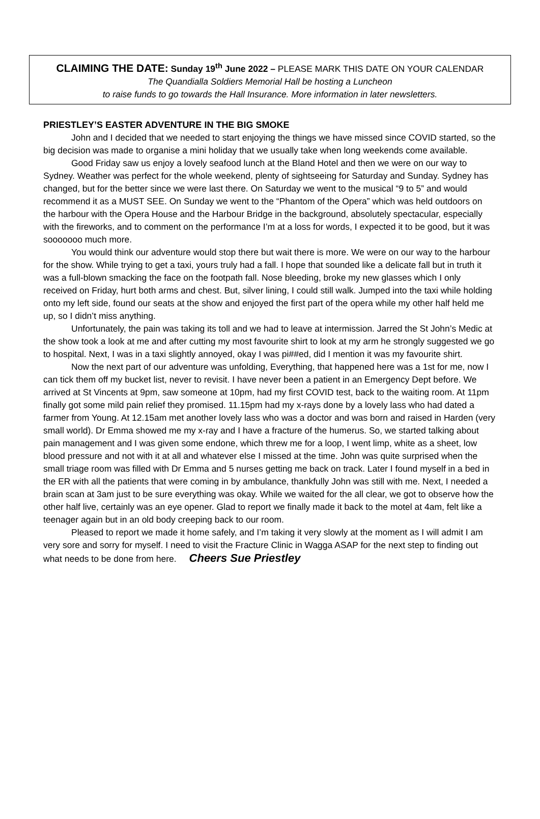CLAIMING THE DATE: Sunday 19<sup>th</sup> June 2022 – PLEASE MARK THIS DATE ON YOUR CALENDAR
The Quandialla Soldiers Memorial Hall be hosting a Luncheon
to raise funds to go towards the Hall Insurance. More information in later newsletters.
PRIESTLEY’S EASTER ADVENTURE IN THE BIG SMOKE
John and I decided that we needed to start enjoying the things we have missed since COVID started, so the big decision was made to organise a mini holiday that we usually take when long weekends come available.
Good Friday saw us enjoy a lovely seafood lunch at the Bland Hotel and then we were on our way to Sydney. Weather was perfect for the whole weekend, plenty of sightseeing for Saturday and Sunday. Sydney has changed, but for the better since we were last there. On Saturday we went to the musical “9 to 5” and would recommend it as a MUST SEE. On Sunday we went to the “Phantom of the Opera” which was held outdoors on the harbour with the Opera House and the Harbour Bridge in the background, absolutely spectacular, especially with the fireworks, and to comment on the performance I’m at a loss for words, I expected it to be good, but it was sooooooo much more.
You would think our adventure would stop there but wait there is more. We were on our way to the harbour for the show. While trying to get a taxi, yours truly had a fall. I hope that sounded like a delicate fall but in truth it was a full-blown smacking the face on the footpath fall. Nose bleeding, broke my new glasses which I only received on Friday, hurt both arms and chest. But, silver lining, I could still walk. Jumped into the taxi while holding onto my left side, found our seats at the show and enjoyed the first part of the opera while my other half held me up, so I didn’t miss anything.
Unfortunately, the pain was taking its toll and we had to leave at intermission. Jarred the St John’s Medic at the show took a look at me and after cutting my most favourite shirt to look at my arm he strongly suggested we go to hospital. Next, I was in a taxi slightly annoyed, okay I was pi##ed, did I mention it was my favourite shirt.
Now the next part of our adventure was unfolding, Everything, that happened here was a 1st for me, now I can tick them off my bucket list, never to revisit. I have never been a patient in an Emergency Dept before. We arrived at St Vincents at 9pm, saw someone at 10pm, had my first COVID test, back to the waiting room. At 11pm finally got some mild pain relief they promised. 11.15pm had my x-rays done by a lovely lass who had dated a farmer from Young. At 12.15am met another lovely lass who was a doctor and was born and raised in Harden (very small world). Dr Emma showed me my x-ray and I have a fracture of the humerus. So, we started talking about pain management and I was given some endone, which threw me for a loop, I went limp, white as a sheet, low blood pressure and not with it at all and whatever else I missed at the time. John was quite surprised when the small triage room was filled with Dr Emma and 5 nurses getting me back on track. Later I found myself in a bed in the ER with all the patients that were coming in by ambulance, thankfully John was still with me. Next, I needed a brain scan at 3am just to be sure everything was okay. While we waited for the all clear, we got to observe how the other half live, certainly was an eye opener. Glad to report we finally made it back to the motel at 4am, felt like a teenager again but in an old body creeping back to our room.
Pleased to report we made it home safely, and I’m taking it very slowly at the moment as I will admit I am very sore and sorry for myself. I need to visit the Fracture Clinic in Wagga ASAP for the next step to finding out what needs to be done from here. Cheers Sue Priestley